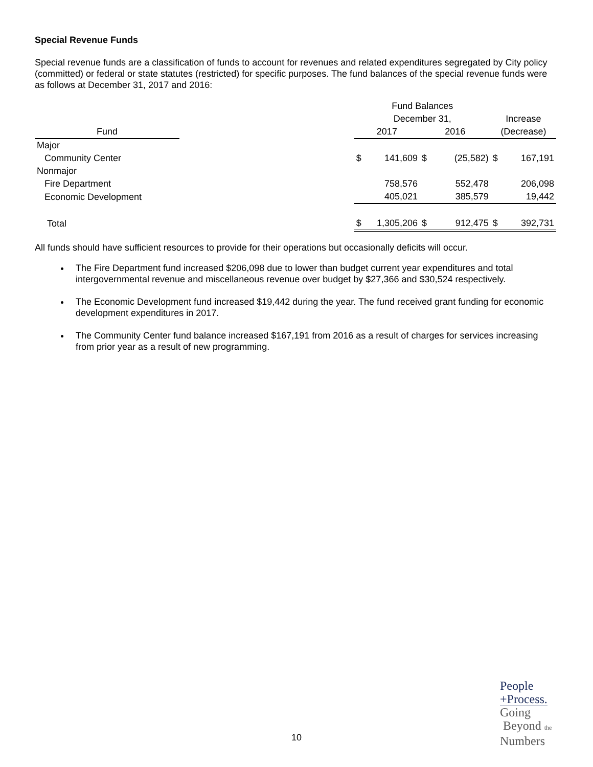Special Revenue Funds
Special revenue funds are a classification of funds to account for revenues and related expenditures segregated by City policy (committed) or federal or state statutes (restricted) for specific purposes. The fund balances of the special revenue funds were as follows at December 31, 2017 and 2016:
| | | Fund Balances | | | | | |
| --- | --- | --- | --- | --- | --- | --- | --- |
| | | December 31, | | | | Increase | |
| Fund | | 2017 | | 2016 | | (Decrease) | |
| Major | | | | | | | |
| Community Center | | $ | 141,609 | $ | (25,582) | $ | 167,191 |
| Nonmajor | | | | | | | |
| Fire Department | | | 758,576 | | 552,478 | | 206,098 |
| Economic Development | | | 405,021 | | 385,579 | | 19,442 |
| Total | | $ | 1,305,206 | $ | 912,475 | $ | 392,731 |
All funds should have sufficient resources to provide for their operations but occasionally deficits will occur.
The Fire Department fund increased $206,098 due to lower than budget current year expenditures and total intergovernmental revenue and miscellaneous revenue over budget by $27,366 and $30,524 respectively.
The Economic Development fund increased $19,442 during the year. The fund received grant funding for economic development expenditures in 2017.
The Community Center fund balance increased $167,191 from 2016 as a result of charges for services increasing from prior year as a result of new programming.
10
People
+Process.
Going
Beyond the
Numbers